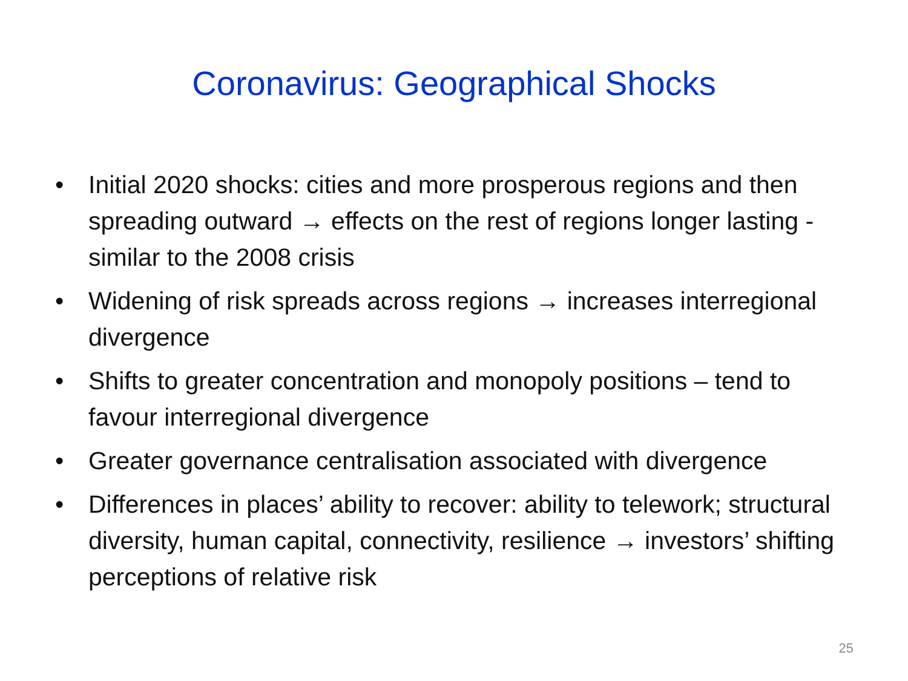Coronavirus: Geographical Shocks
• Initial 2020 shocks: cities and more prosperous regions and then spreading outward → effects on the rest of regions longer lasting - similar to the 2008 crisis
• Widening of risk spreads across regions → increases interregional divergence
• Shifts to greater concentration and monopoly positions – tend to favour interregional divergence
• Greater governance centralisation associated with divergence
• Differences in places’ ability to recover: ability to telework; structural diversity, human capital, connectivity, resilience → investors’ shifting perceptions of relative risk
25